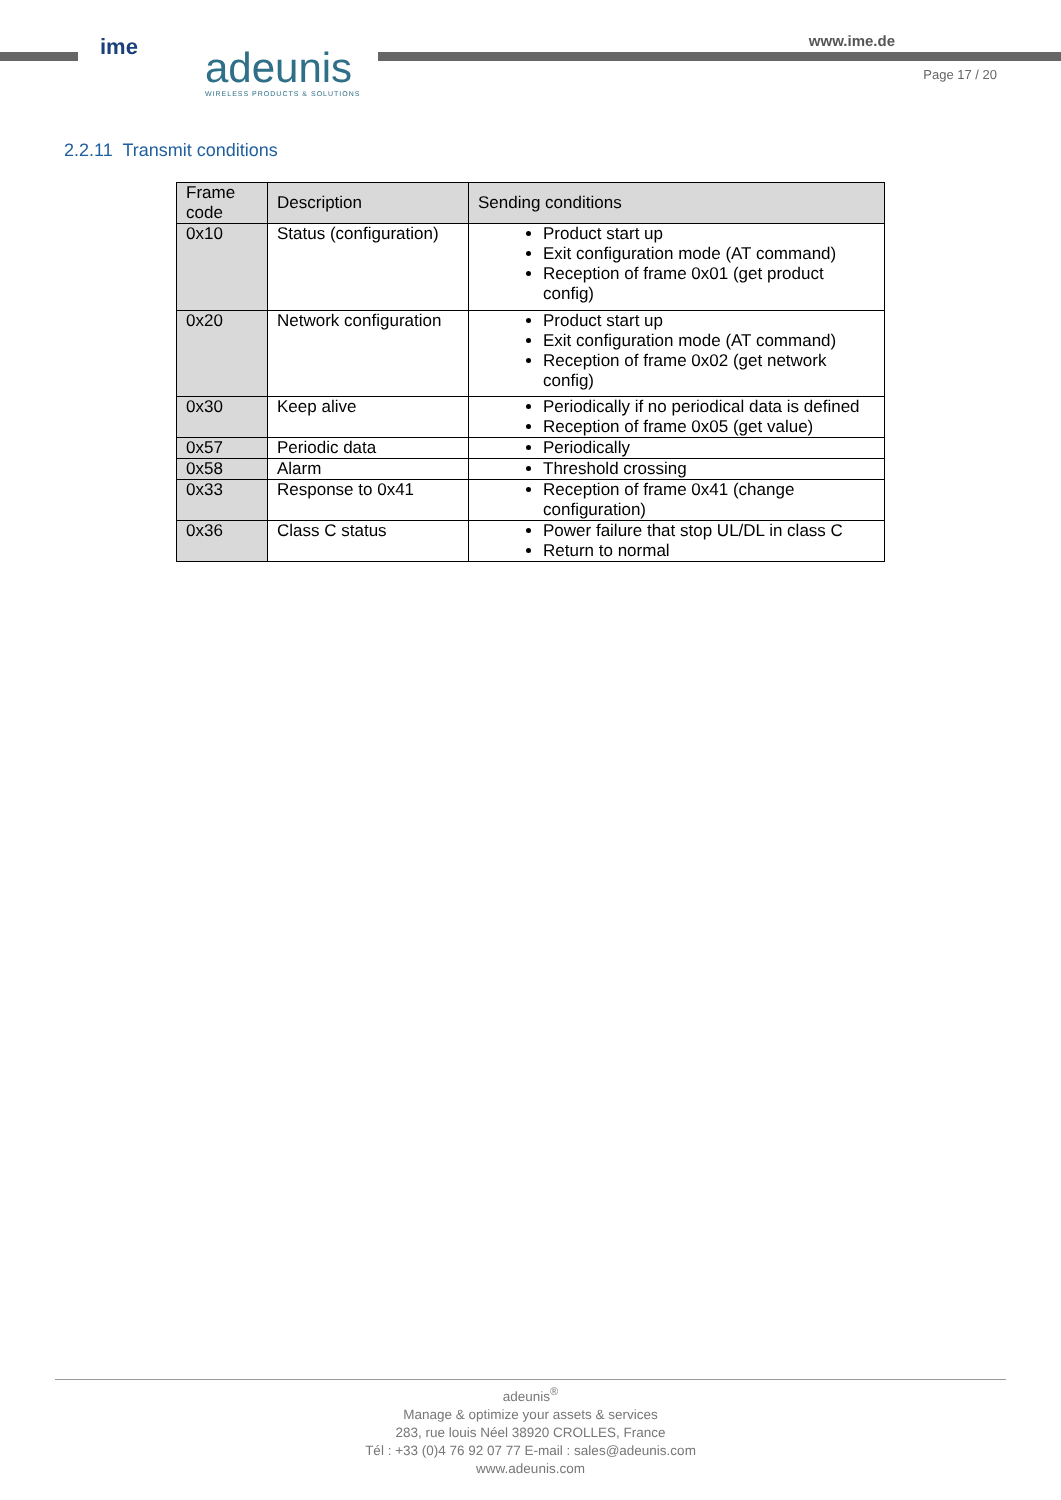ime adeunis WIRELESS PRODUCTS & SOLUTIONS
www.ime.de
Page 17 / 20
2.2.11 Transmit conditions
| Frame code | Description | Sending conditions |
| --- | --- | --- |
| 0x10 | Status (configuration) | Product start up Exit configuration mode (AT command) Reception of frame 0x01 (get product config) |
| 0x20 | Network configuration | Product start up Exit configuration mode (AT command) Reception of frame 0x02 (get network config) |
| 0x30 | Keep alive | Periodically if no periodical data is defined Reception of frame 0x05 (get value) |
| 0x57 | Periodic data | Periodically |
| 0x58 | Alarm | Threshold crossing |
| 0x33 | Response to 0x41 | Reception of frame 0x41 (change configuration) |
| 0x36 | Class C status | Power failure that stop UL/DL in class C Return to normal |
adeunis<sup>®</sup>
Manage & optimize your assets & services
283, rue louis Néel 38920 CROLLES, France
Tél : +33 (0)4 76 92 07 77 E-mail : sales@adeunis.com
www.adeunis.com